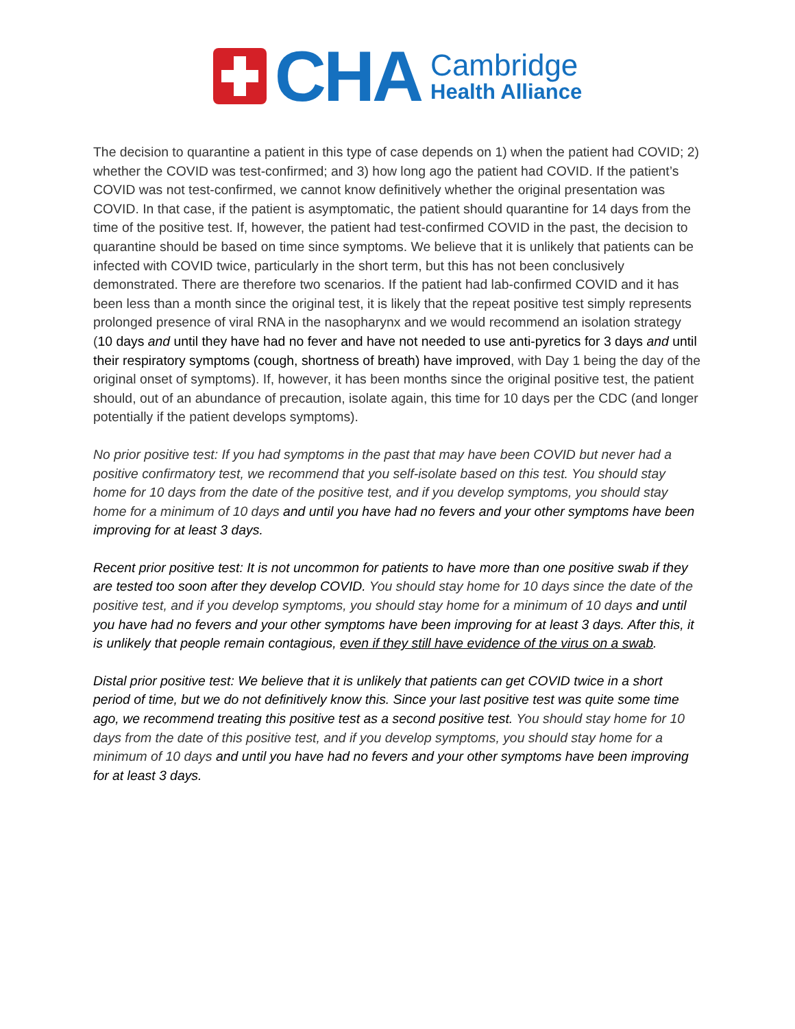CHA
Cambridge
Health Alliance
The decision to quarantine a patient in this type of case depends on 1) when the patient had COVID; 2) whether the COVID was test-confirmed; and 3) how long ago the patient had COVID. If the patient’s COVID was not test-confirmed, we cannot know definitively whether the original presentation was COVID. In that case, if the patient is asymptomatic, the patient should quarantine for 14 days from the time of the positive test. If, however, the patient had test-confirmed COVID in the past, the decision to quarantine should be based on time since symptoms. We believe that it is unlikely that patients can be infected with COVID twice, particularly in the short term, but this has not been conclusively demonstrated. There are therefore two scenarios. If the patient had lab-confirmed COVID and it has been less than a month since the original test, it is likely that the repeat positive test simply represents prolonged presence of viral RNA in the nasopharynx and we would recommend an isolation strategy (10 days and until they have had no fever and have not needed to use anti-pyretics for 3 days and until their respiratory symptoms (cough, shortness of breath) have improved, with Day 1 being the day of the original onset of symptoms). If, however, it has been months since the original positive test, the patient should, out of an abundance of precaution, isolate again, this time for 10 days per the CDC (and longer potentially if the patient develops symptoms).
No prior positive test: If you had symptoms in the past that may have been COVID but never had a positive confirmatory test, we recommend that you self-isolate based on this test. You should stay home for 10 days from the date of the positive test, and if you develop symptoms, you should stay home for a minimum of 10 days and until you have had no fevers and your other symptoms have been improving for at least 3 days.
Recent prior positive test: It is not uncommon for patients to have more than one positive swab if they are tested too soon after they develop COVID. You should stay home for 10 days since the date of the positive test, and if you develop symptoms, you should stay home for a minimum of 10 days and until you have had no fevers and your other symptoms have been improving for at least 3 days. After this, it is unlikely that people remain contagious, even if they still have evidence of the virus on a swab.
Distal prior positive test: We believe that it is unlikely that patients can get COVID twice in a short period of time, but we do not definitively know this. Since your last positive test was quite some time ago, we recommend treating this positive test as a second positive test. You should stay home for 10 days from the date of this positive test, and if you develop symptoms, you should stay home for a minimum of 10 days and until you have had no fevers and your other symptoms have been improving for at least 3 days.